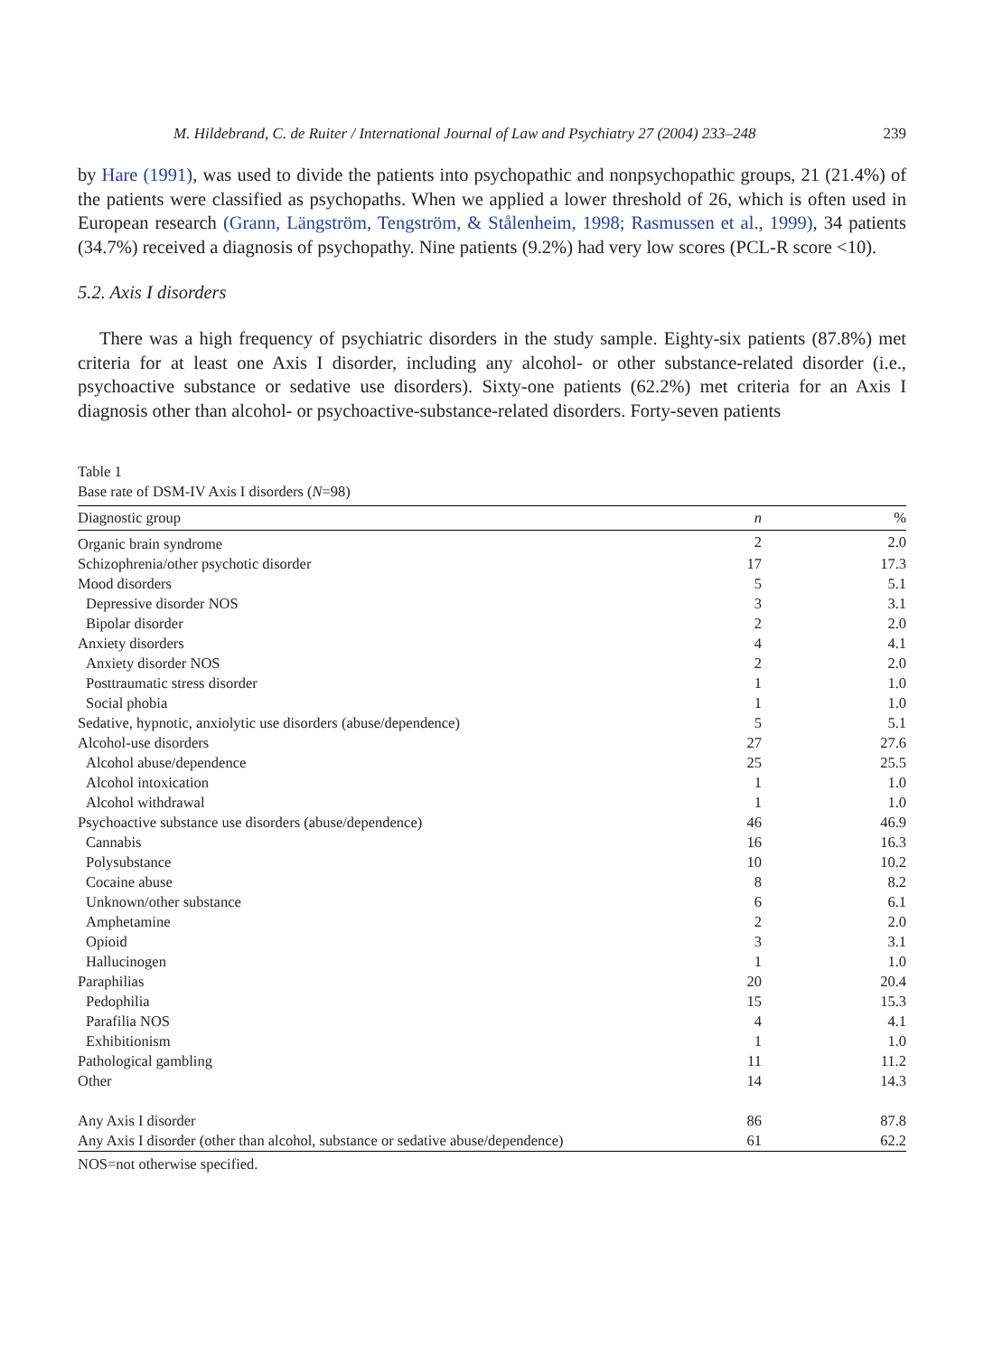M. Hildebrand, C. de Ruiter / International Journal of Law and Psychiatry 27 (2004) 233–248 239
by Hare (1991), was used to divide the patients into psychopathic and nonpsychopathic groups, 21 (21.4%) of the patients were classified as psychopaths. When we applied a lower threshold of 26, which is often used in European research (Grann, Längström, Tengström, & Stålenheim, 1998; Rasmussen et al., 1999), 34 patients (34.7%) received a diagnosis of psychopathy. Nine patients (9.2%) had very low scores (PCL-R score <10).
5.2. Axis I disorders
There was a high frequency of psychiatric disorders in the study sample. Eighty-six patients (87.8%) met criteria for at least one Axis I disorder, including any alcohol- or other substance-related disorder (i.e., psychoactive substance or sedative use disorders). Sixty-one patients (62.2%) met criteria for an Axis I diagnosis other than alcohol- or psychoactive-substance-related disorders. Forty-seven patients
Table 1
Base rate of DSM-IV Axis I disorders (N=98)
| Diagnostic group | n | % |
| --- | --- | --- |
| Organic brain syndrome | 2 | 2.0 |
| Schizophrenia/other psychotic disorder | 17 | 17.3 |
| Mood disorders | 5 | 5.1 |
| Depressive disorder NOS | 3 | 3.1 |
| Bipolar disorder | 2 | 2.0 |
| Anxiety disorders | 4 | 4.1 |
| Anxiety disorder NOS | 2 | 2.0 |
| Posttraumatic stress disorder | 1 | 1.0 |
| Social phobia | 1 | 1.0 |
| Sedative, hypnotic, anxiolytic use disorders (abuse/dependence) | 5 | 5.1 |
| Alcohol-use disorders | 27 | 27.6 |
| Alcohol abuse/dependence | 25 | 25.5 |
| Alcohol intoxication | 1 | 1.0 |
| Alcohol withdrawal | 1 | 1.0 |
| Psychoactive substance use disorders (abuse/dependence) | 46 | 46.9 |
| Cannabis | 16 | 16.3 |
| Polysubstance | 10 | 10.2 |
| Cocaine abuse | 8 | 8.2 |
| Unknown/other substance | 6 | 6.1 |
| Amphetamine | 2 | 2.0 |
| Opioid | 3 | 3.1 |
| Hallucinogen | 1 | 1.0 |
| Paraphilias | 20 | 20.4 |
| Pedophilia | 15 | 15.3 |
| Parafilia NOS | 4 | 4.1 |
| Exhibitionism | 1 | 1.0 |
| Pathological gambling | 11 | 11.2 |
| Other | 14 | 14.3 |
| Any Axis I disorder | 86 | 87.8 |
| Any Axis I disorder (other than alcohol, substance or sedative abuse/dependence) | 61 | 62.2 |
NOS=not otherwise specified.